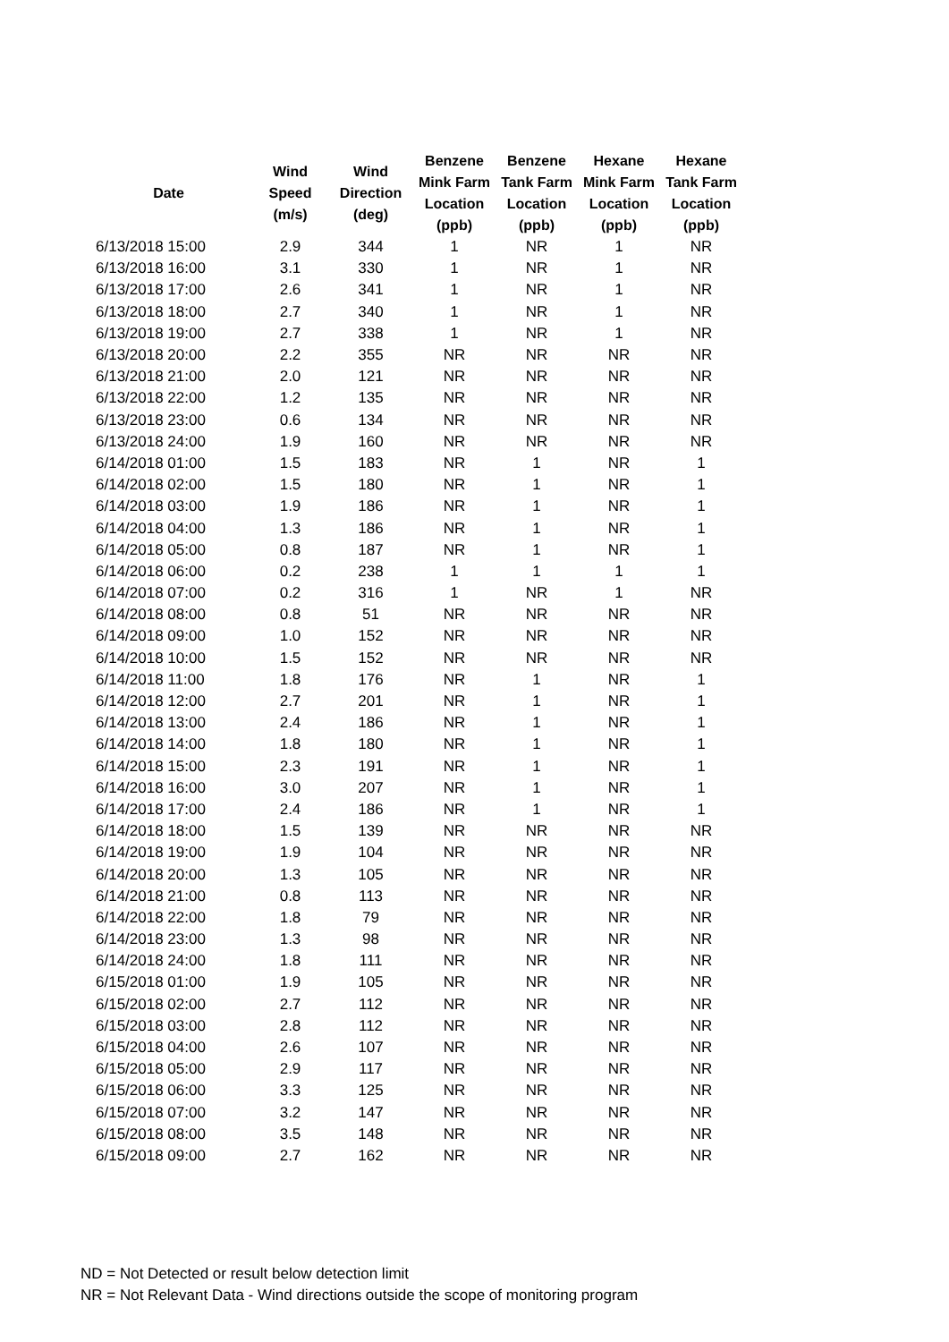| Date | Wind Speed (m/s) | Wind Direction (deg) | Benzene Mink Farm Location (ppb) | Benzene Tank Farm Location (ppb) | Hexane Mink Farm Location (ppb) | Hexane Tank Farm Location (ppb) |
| --- | --- | --- | --- | --- | --- | --- |
| 6/13/2018 15:00 | 2.9 | 344 | 1 | NR | 1 | NR |
| 6/13/2018 16:00 | 3.1 | 330 | 1 | NR | 1 | NR |
| 6/13/2018 17:00 | 2.6 | 341 | 1 | NR | 1 | NR |
| 6/13/2018 18:00 | 2.7 | 340 | 1 | NR | 1 | NR |
| 6/13/2018 19:00 | 2.7 | 338 | 1 | NR | 1 | NR |
| 6/13/2018 20:00 | 2.2 | 355 | NR | NR | NR | NR |
| 6/13/2018 21:00 | 2.0 | 121 | NR | NR | NR | NR |
| 6/13/2018 22:00 | 1.2 | 135 | NR | NR | NR | NR |
| 6/13/2018 23:00 | 0.6 | 134 | NR | NR | NR | NR |
| 6/13/2018 24:00 | 1.9 | 160 | NR | NR | NR | NR |
| 6/14/2018 01:00 | 1.5 | 183 | NR | 1 | NR | 1 |
| 6/14/2018 02:00 | 1.5 | 180 | NR | 1 | NR | 1 |
| 6/14/2018 03:00 | 1.9 | 186 | NR | 1 | NR | 1 |
| 6/14/2018 04:00 | 1.3 | 186 | NR | 1 | NR | 1 |
| 6/14/2018 05:00 | 0.8 | 187 | NR | 1 | NR | 1 |
| 6/14/2018 06:00 | 0.2 | 238 | 1 | 1 | 1 | 1 |
| 6/14/2018 07:00 | 0.2 | 316 | 1 | NR | 1 | NR |
| 6/14/2018 08:00 | 0.8 | 51 | NR | NR | NR | NR |
| 6/14/2018 09:00 | 1.0 | 152 | NR | NR | NR | NR |
| 6/14/2018 10:00 | 1.5 | 152 | NR | NR | NR | NR |
| 6/14/2018 11:00 | 1.8 | 176 | NR | 1 | NR | 1 |
| 6/14/2018 12:00 | 2.7 | 201 | NR | 1 | NR | 1 |
| 6/14/2018 13:00 | 2.4 | 186 | NR | 1 | NR | 1 |
| 6/14/2018 14:00 | 1.8 | 180 | NR | 1 | NR | 1 |
| 6/14/2018 15:00 | 2.3 | 191 | NR | 1 | NR | 1 |
| 6/14/2018 16:00 | 3.0 | 207 | NR | 1 | NR | 1 |
| 6/14/2018 17:00 | 2.4 | 186 | NR | 1 | NR | 1 |
| 6/14/2018 18:00 | 1.5 | 139 | NR | NR | NR | NR |
| 6/14/2018 19:00 | 1.9 | 104 | NR | NR | NR | NR |
| 6/14/2018 20:00 | 1.3 | 105 | NR | NR | NR | NR |
| 6/14/2018 21:00 | 0.8 | 113 | NR | NR | NR | NR |
| 6/14/2018 22:00 | 1.8 | 79 | NR | NR | NR | NR |
| 6/14/2018 23:00 | 1.3 | 98 | NR | NR | NR | NR |
| 6/14/2018 24:00 | 1.8 | 111 | NR | NR | NR | NR |
| 6/15/2018 01:00 | 1.9 | 105 | NR | NR | NR | NR |
| 6/15/2018 02:00 | 2.7 | 112 | NR | NR | NR | NR |
| 6/15/2018 03:00 | 2.8 | 112 | NR | NR | NR | NR |
| 6/15/2018 04:00 | 2.6 | 107 | NR | NR | NR | NR |
| 6/15/2018 05:00 | 2.9 | 117 | NR | NR | NR | NR |
| 6/15/2018 06:00 | 3.3 | 125 | NR | NR | NR | NR |
| 6/15/2018 07:00 | 3.2 | 147 | NR | NR | NR | NR |
| 6/15/2018 08:00 | 3.5 | 148 | NR | NR | NR | NR |
| 6/15/2018 09:00 | 2.7 | 162 | NR | NR | NR | NR |
ND = Not Detected or result below detection limit
NR = Not Relevant Data - Wind directions outside the scope of monitoring program